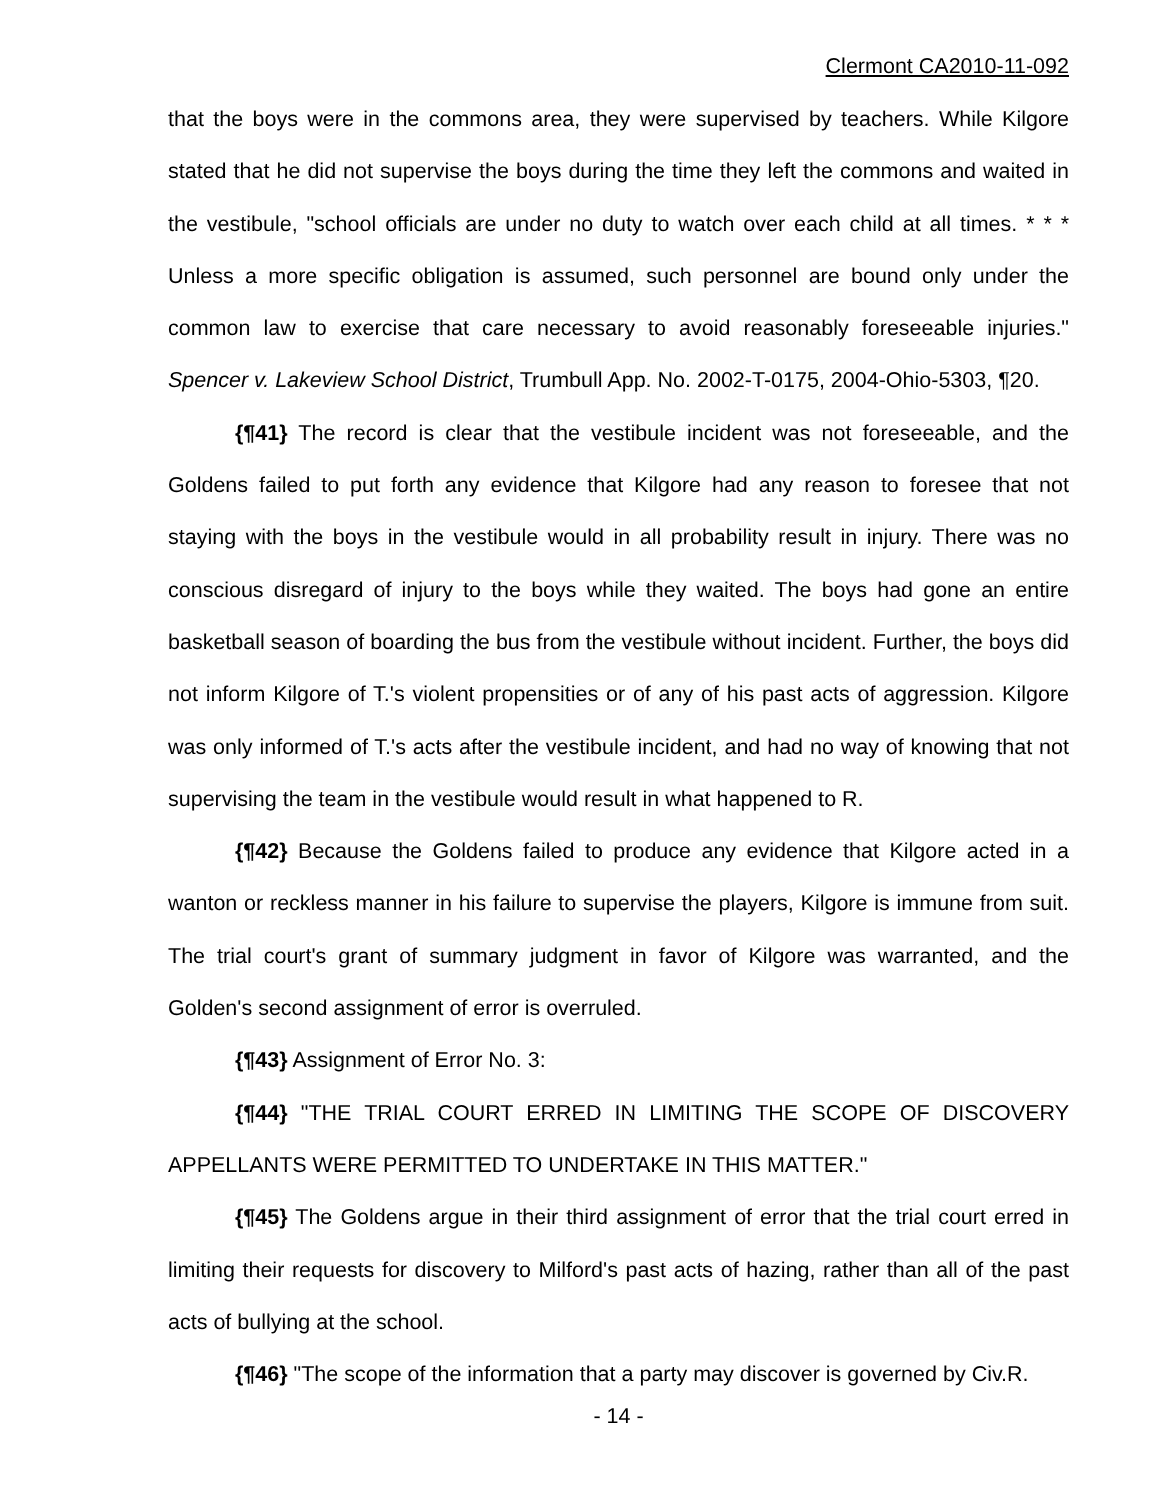Clermont CA2010-11-092
that the boys were in the commons area, they were supervised by teachers. While Kilgore stated that he did not supervise the boys during the time they left the commons and waited in the vestibule, "school officials are under no duty to watch over each child at all times. * * * Unless a more specific obligation is assumed, such personnel are bound only under the common law to exercise that care necessary to avoid reasonably foreseeable injuries." Spencer v. Lakeview School District, Trumbull App. No. 2002-T-0175, 2004-Ohio-5303, ¶20.
{¶41} The record is clear that the vestibule incident was not foreseeable, and the Goldens failed to put forth any evidence that Kilgore had any reason to foresee that not staying with the boys in the vestibule would in all probability result in injury. There was no conscious disregard of injury to the boys while they waited. The boys had gone an entire basketball season of boarding the bus from the vestibule without incident. Further, the boys did not inform Kilgore of T.'s violent propensities or of any of his past acts of aggression. Kilgore was only informed of T.'s acts after the vestibule incident, and had no way of knowing that not supervising the team in the vestibule would result in what happened to R.
{¶42} Because the Goldens failed to produce any evidence that Kilgore acted in a wanton or reckless manner in his failure to supervise the players, Kilgore is immune from suit. The trial court's grant of summary judgment in favor of Kilgore was warranted, and the Golden's second assignment of error is overruled.
{¶43} Assignment of Error No. 3:
{¶44} "THE TRIAL COURT ERRED IN LIMITING THE SCOPE OF DISCOVERY APPELLANTS WERE PERMITTED TO UNDERTAKE IN THIS MATTER."
{¶45} The Goldens argue in their third assignment of error that the trial court erred in limiting their requests for discovery to Milford's past acts of hazing, rather than all of the past acts of bullying at the school.
{¶46} "The scope of the information that a party may discover is governed by Civ.R.
- 14 -